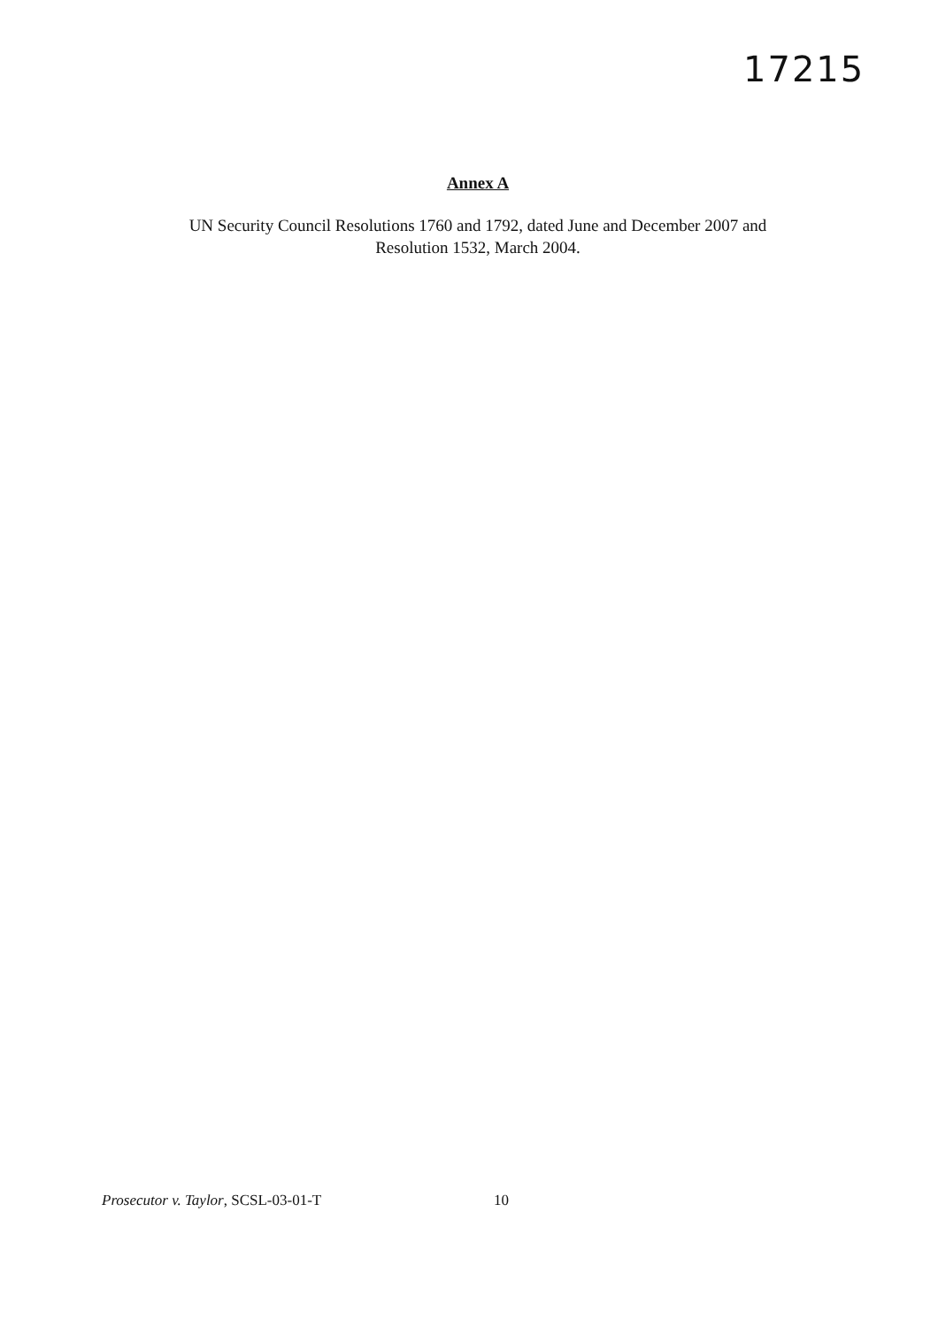17215
Annex A
UN Security Council Resolutions 1760 and 1792, dated June and December 2007 and Resolution 1532, March 2004.
Prosecutor v. Taylor, SCSL-03-01-T 10